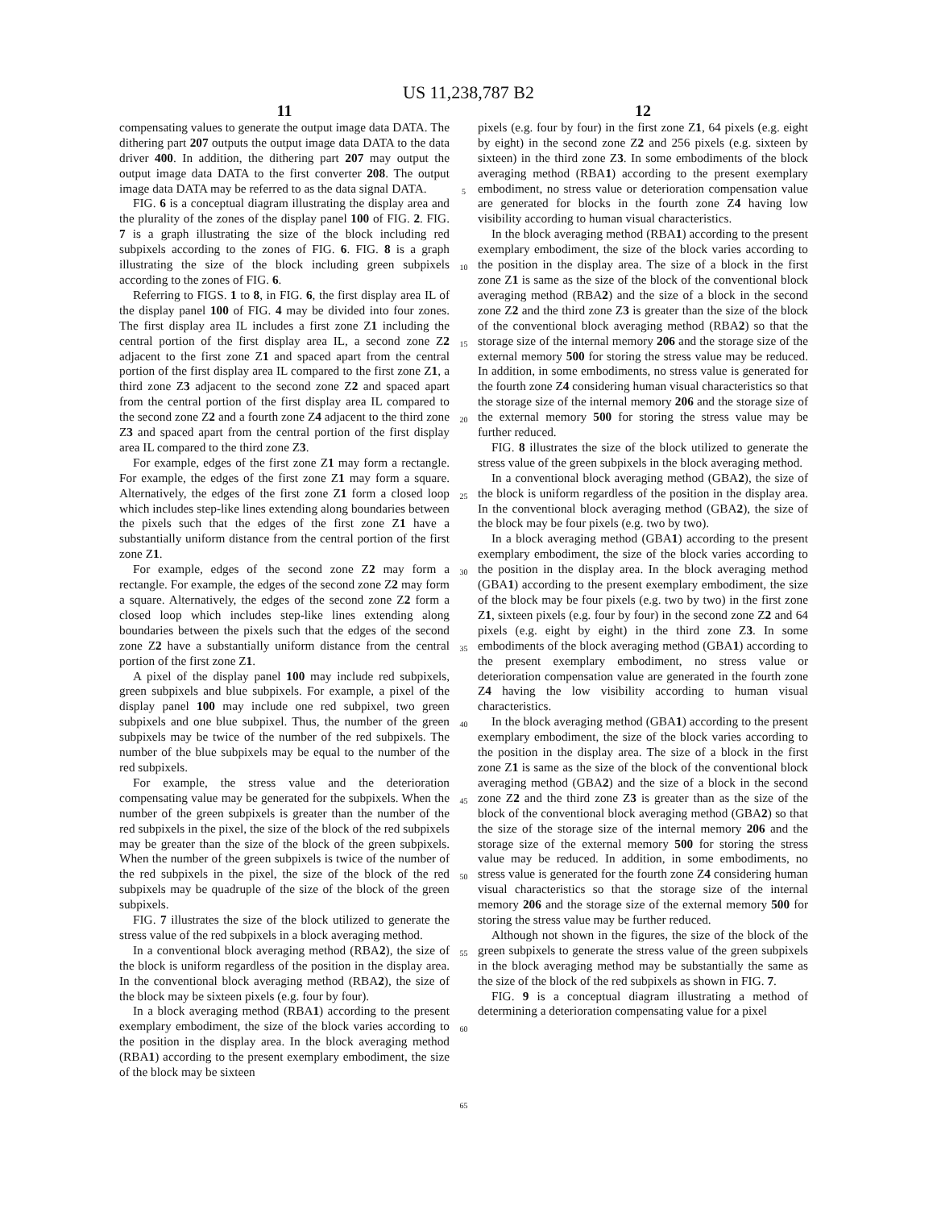US 11,238,787 B2
11
compensating values to generate the output image data DATA. The dithering part 207 outputs the output image data DATA to the data driver 400. In addition, the dithering part 207 may output the output image data DATA to the first converter 208. The output image data DATA may be referred to as the data signal DATA.
FIG. 6 is a conceptual diagram illustrating the display area and the plurality of the zones of the display panel 100 of FIG. 2. FIG. 7 is a graph illustrating the size of the block including red subpixels according to the zones of FIG. 6. FIG. 8 is a graph illustrating the size of the block including green subpixels according to the zones of FIG. 6.
Referring to FIGS. 1 to 8, in FIG. 6, the first display area IL of the display panel 100 of FIG. 4 may be divided into four zones. The first display area IL includes a first zone Z1 including the central portion of the first display area IL, a second zone Z2 adjacent to the first zone Z1 and spaced apart from the central portion of the first display area IL compared to the first zone Z1, a third zone Z3 adjacent to the second zone Z2 and spaced apart from the central portion of the first display area IL compared to the second zone Z2 and a fourth zone Z4 adjacent to the third zone Z3 and spaced apart from the central portion of the first display area IL compared to the third zone Z3.
For example, edges of the first zone Z1 may form a rectangle. For example, the edges of the first zone Z1 may form a square. Alternatively, the edges of the first zone Z1 form a closed loop which includes step-like lines extending along boundaries between the pixels such that the edges of the first zone Z1 have a substantially uniform distance from the central portion of the first zone Z1.
For example, edges of the second zone Z2 may form a rectangle. For example, the edges of the second zone Z2 may form a square. Alternatively, the edges of the second zone Z2 form a closed loop which includes step-like lines extending along boundaries between the pixels such that the edges of the second zone Z2 have a substantially uniform distance from the central portion of the first zone Z1.
A pixel of the display panel 100 may include red subpixels, green subpixels and blue subpixels. For example, a pixel of the display panel 100 may include one red subpixel, two green subpixels and one blue subpixel. Thus, the number of the green subpixels may be twice of the number of the red subpixels. The number of the blue subpixels may be equal to the number of the red subpixels.
For example, the stress value and the deterioration compensating value may be generated for the subpixels. When the number of the green subpixels is greater than the number of the red subpixels in the pixel, the size of the block of the red subpixels may be greater than the size of the block of the green subpixels. When the number of the green subpixels is twice of the number of the red subpixels in the pixel, the size of the block of the red subpixels may be quadruple of the size of the block of the green subpixels.
FIG. 7 illustrates the size of the block utilized to generate the stress value of the red subpixels in a block averaging method.
In a conventional block averaging method (RBA2), the size of the block is uniform regardless of the position in the display area. In the conventional block averaging method (RBA2), the size of the block may be sixteen pixels (e.g. four by four).
In a block averaging method (RBA1) according to the present exemplary embodiment, the size of the block varies according to the position in the display area. In the block averaging method (RBA1) according to the present exemplary embodiment, the size of the block may be sixteen
5
10
15
20
25
30
35
40
45
50
55
60
65
12
pixels (e.g. four by four) in the first zone Z1, 64 pixels (e.g. eight by eight) in the second zone Z2 and 256 pixels (e.g. sixteen by sixteen) in the third zone Z3. In some embodiments of the block averaging method (RBA1) according to the present exemplary embodiment, no stress value or deterioration compensation value are generated for blocks in the fourth zone Z4 having low visibility according to human visual characteristics.
In the block averaging method (RBA1) according to the present exemplary embodiment, the size of the block varies according to the position in the display area. The size of a block in the first zone Z1 is same as the size of the block of the conventional block averaging method (RBA2) and the size of a block in the second zone Z2 and the third zone Z3 is greater than the size of the block of the conventional block averaging method (RBA2) so that the storage size of the internal memory 206 and the storage size of the external memory 500 for storing the stress value may be reduced. In addition, in some embodiments, no stress value is generated for the fourth zone Z4 considering human visual characteristics so that the storage size of the internal memory 206 and the storage size of the external memory 500 for storing the stress value may be further reduced.
FIG. 8 illustrates the size of the block utilized to generate the stress value of the green subpixels in the block averaging method.
In a conventional block averaging method (GBA2), the size of the block is uniform regardless of the position in the display area. In the conventional block averaging method (GBA2), the size of the block may be four pixels (e.g. two by two).
In a block averaging method (GBA1) according to the present exemplary embodiment, the size of the block varies according to the position in the display area. In the block averaging method (GBA1) according to the present exemplary embodiment, the size of the block may be four pixels (e.g. two by two) in the first zone Z1, sixteen pixels (e.g. four by four) in the second zone Z2 and 64 pixels (e.g. eight by eight) in the third zone Z3. In some embodiments of the block averaging method (GBA1) according to the present exemplary embodiment, no stress value or deterioration compensation value are generated in the fourth zone Z4 having the low visibility according to human visual characteristics.
In the block averaging method (GBA1) according to the present exemplary embodiment, the size of the block varies according to the position in the display area. The size of a block in the first zone Z1 is same as the size of the block of the conventional block averaging method (GBA2) and the size of a block in the second zone Z2 and the third zone Z3 is greater than as the size of the block of the conventional block averaging method (GBA2) so that the size of the storage size of the internal memory 206 and the storage size of the external memory 500 for storing the stress value may be reduced. In addition, in some embodiments, no stress value is generated for the fourth zone Z4 considering human visual characteristics so that the storage size of the internal memory 206 and the storage size of the external memory 500 for storing the stress value may be further reduced.
Although not shown in the figures, the size of the block of the green subpixels to generate the stress value of the green subpixels in the block averaging method may be substantially the same as the size of the block of the red subpixels as shown in FIG. 7.
FIG. 9 is a conceptual diagram illustrating a method of determining a deterioration compensating value for a pixel